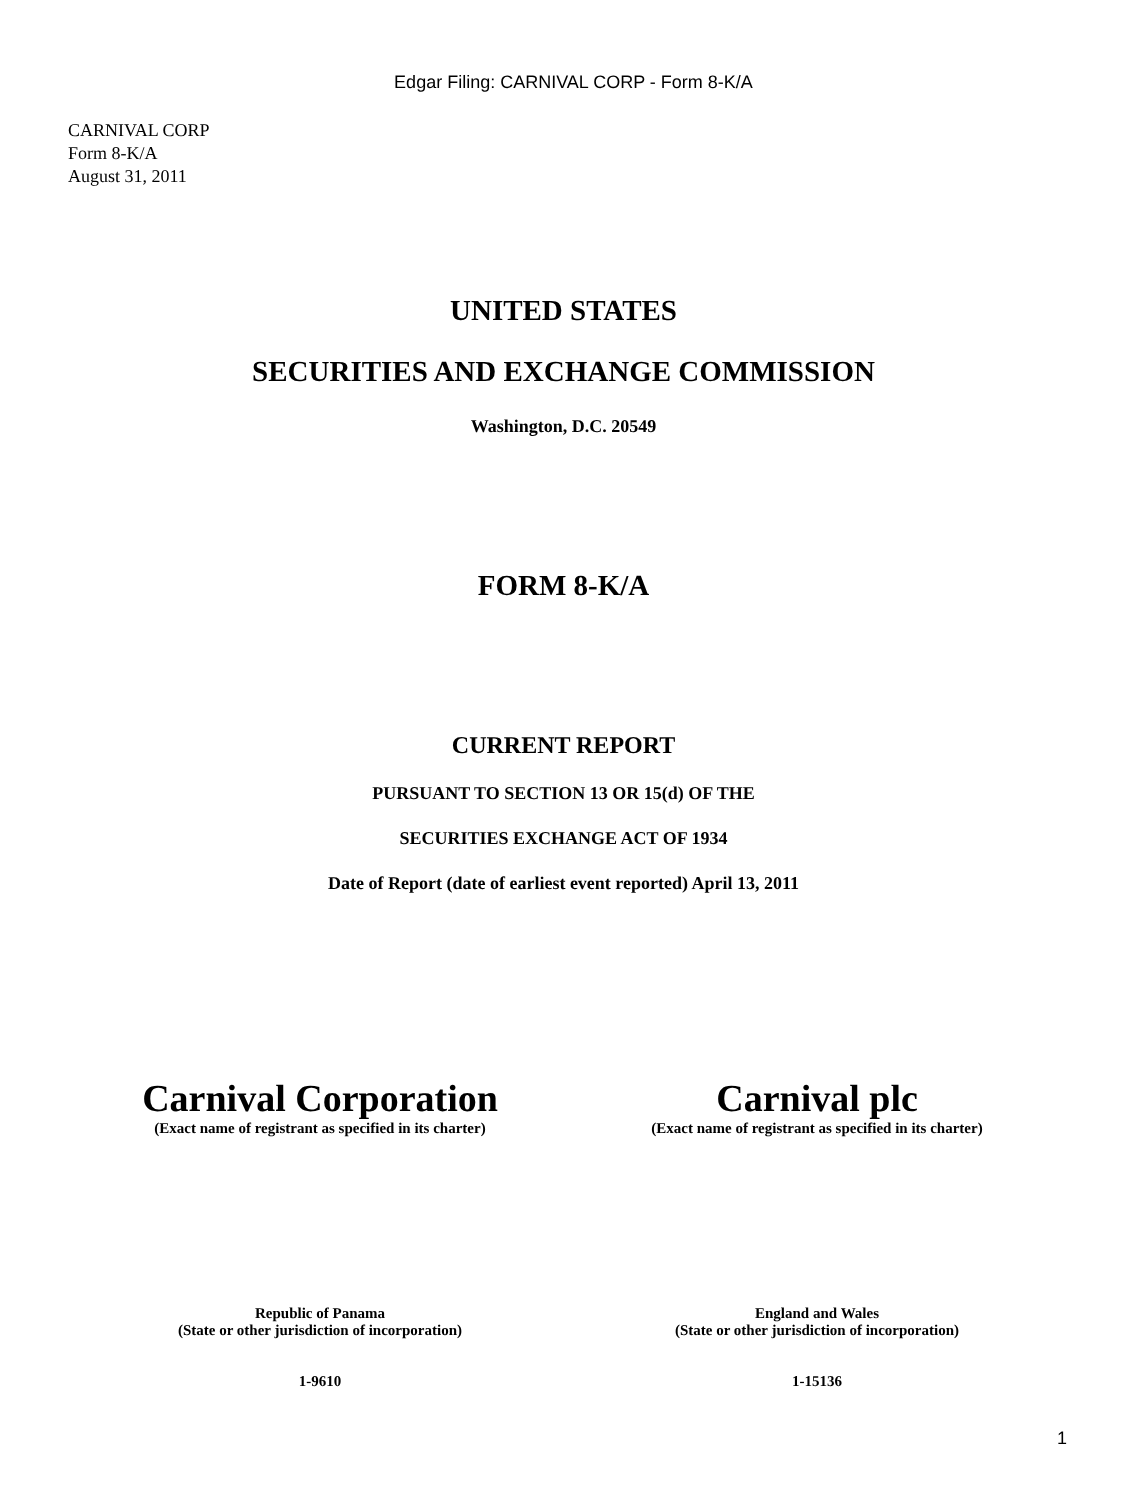Edgar Filing: CARNIVAL CORP - Form 8-K/A
CARNIVAL CORP
Form 8-K/A
August 31, 2011
UNITED STATES
SECURITIES AND EXCHANGE COMMISSION
Washington, D.C. 20549
FORM 8-K/A
CURRENT REPORT
PURSUANT TO SECTION 13 OR 15(d) OF THE
SECURITIES EXCHANGE ACT OF 1934
Date of Report (date of earliest event reported) April 13, 2011
Carnival Corporation
(Exact name of registrant as specified in its charter)
Carnival plc
(Exact name of registrant as specified in its charter)
Republic of Panama
(State or other jurisdiction of incorporation)
1-9610
England and Wales
(State or other jurisdiction of incorporation)
1-15136
1